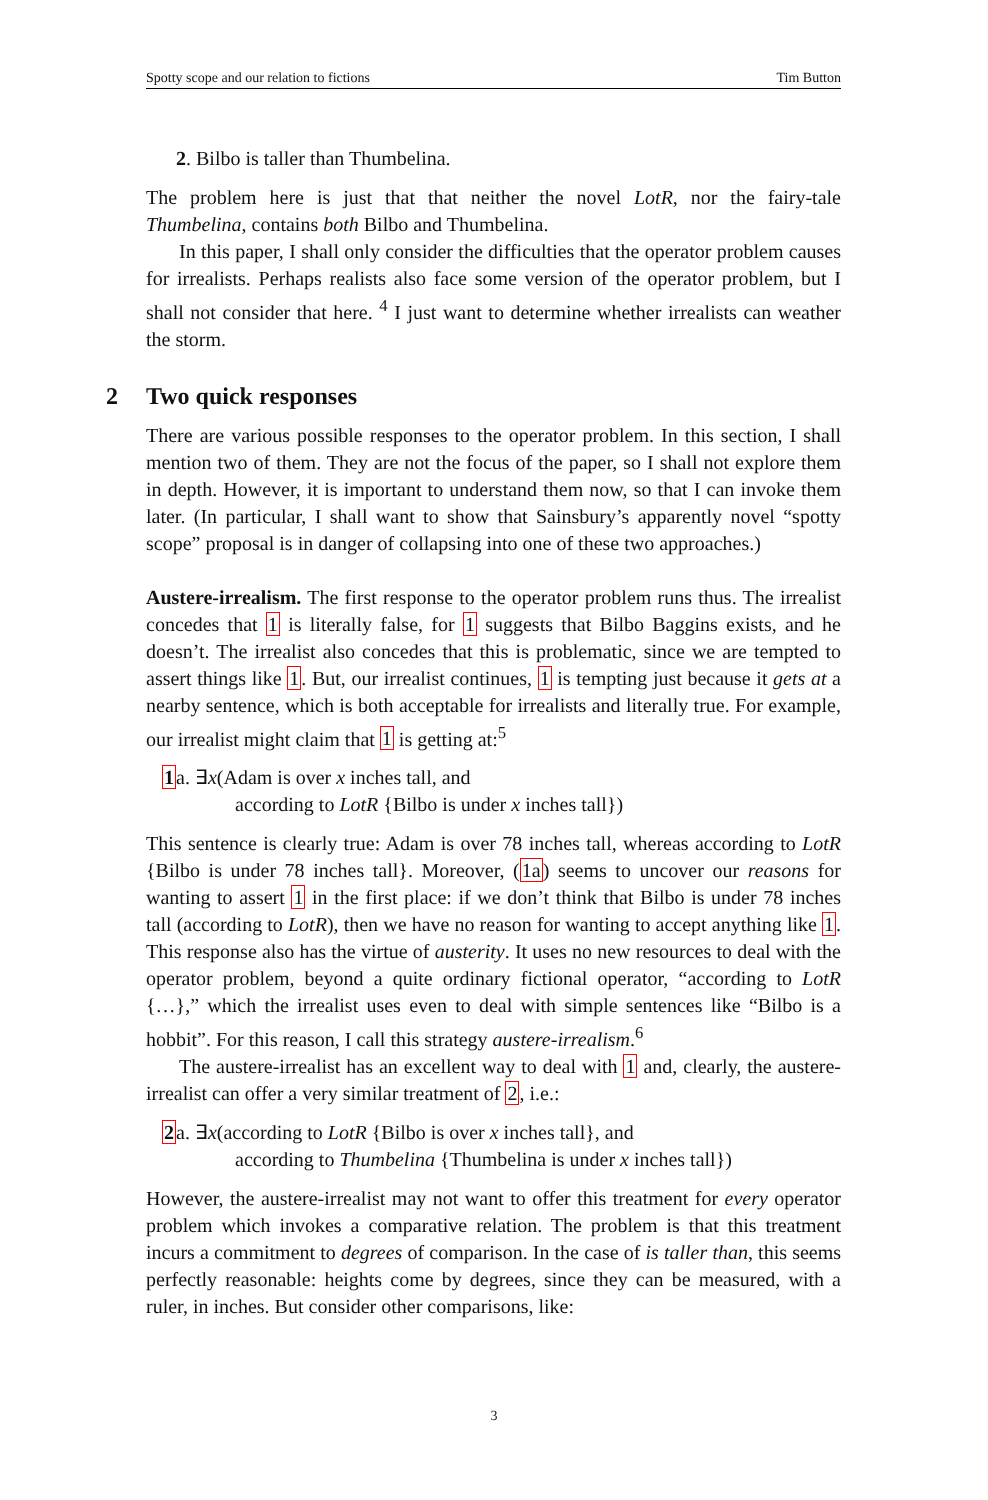Spotty scope and our relation to fictions Tim Button
2. Bilbo is taller than Thumbelina.
The problem here is just that that neither the novel LotR, nor the fairy-tale Thumbelina, contains both Bilbo and Thumbelina.
In this paper, I shall only consider the difficulties that the operator problem causes for irrealists. Perhaps realists also face some version of the operator problem, but I shall not consider that here. <sup>4</sup> I just want to determine whether irrealists can weather the storm.
2 Two quick responses
There are various possible responses to the operator problem. In this section, I shall mention two of them. They are not the focus of the paper, so I shall not explore them in depth. However, it is important to understand them now, so that I can invoke them later. (In particular, I shall want to show that Sainsbury’s apparently novel “spotty scope” proposal is in danger of collapsing into one of these two approaches.)
Austere-irrealism. The first response to the operator problem runs thus. The irrealist concedes that 1 is literally false, for 1 suggests that Bilbo Baggins exists, and he doesn’t. The irrealist also concedes that this is problematic, since we are tempted to assert things like 1. But, our irrealist continues, 1 is tempting just because it gets at a nearby sentence, which is both acceptable for irrealists and literally true. For example, our irrealist might claim that 1 is getting at:<sup>5</sup>
1a. ∃x(Adam is over x inches tall, and
according to LotR {Bilbo is under x inches tall})
This sentence is clearly true: Adam is over 78 inches tall, whereas according to LotR {Bilbo is under 78 inches tall}. Moreover, (1a) seems to uncover our reasons for wanting to assert 1 in the first place: if we don’t think that Bilbo is under 78 inches tall (according to LotR), then we have no reason for wanting to accept anything like 1. This response also has the virtue of austerity. It uses no new resources to deal with the operator problem, beyond a quite ordinary fictional operator, “according to LotR {…},” which the irrealist uses even to deal with simple sentences like “Bilbo is a hobbit”. For this reason, I call this strategy austere-irrealism.<sup>6</sup>
The austere-irrealist has an excellent way to deal with 1 and, clearly, the austere-irrealist can offer a very similar treatment of 2, i.e.:
2a. ∃x(according to LotR {Bilbo is over x inches tall}, and
according to Thumbelina {Thumbelina is under x inches tall})
However, the austere-irrealist may not want to offer this treatment for every operator problem which invokes a comparative relation. The problem is that this treatment incurs a commitment to degrees of comparison. In the case of is taller than, this seems perfectly reasonable: heights come by degrees, since they can be measured, with a ruler, in inches. But consider other comparisons, like:
3